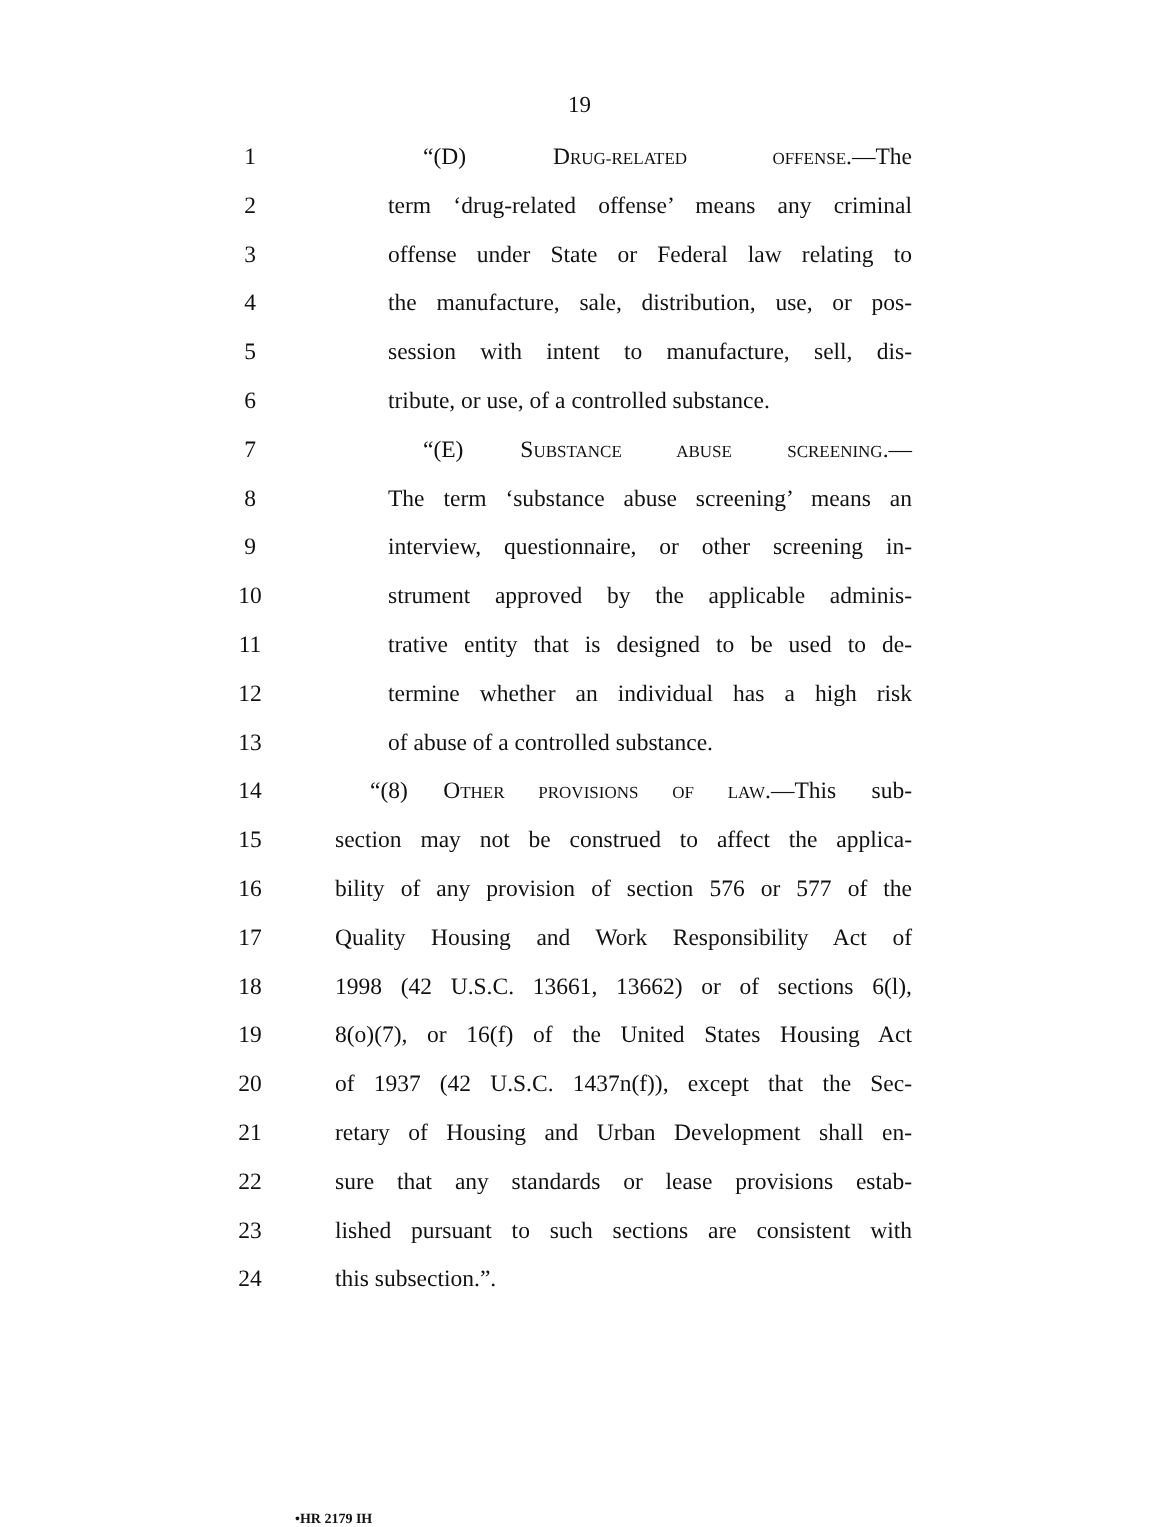19
1 “(D) DRUG-RELATED OFFENSE.—The
2 term ‘drug-related offense’ means any criminal
3 offense under State or Federal law relating to
4 the manufacture, sale, distribution, use, or pos-
5 session with intent to manufacture, sell, dis-
6 tribute, or use, of a controlled substance.
7 “(E) SUBSTANCE ABUSE SCREENING.—
8 The term ‘substance abuse screening’ means an
9 interview, questionnaire, or other screening in-
10 strument approved by the applicable adminis-
11 trative entity that is designed to be used to de-
12 termine whether an individual has a high risk
13 of abuse of a controlled substance.
14 “(8) OTHER PROVISIONS OF LAW.—This sub-
15 section may not be construed to affect the applica-
16 bility of any provision of section 576 or 577 of the
17 Quality Housing and Work Responsibility Act of
18 1998 (42 U.S.C. 13661, 13662) or of sections 6(l),
19 8(o)(7), or 16(f) of the United States Housing Act
20 of 1937 (42 U.S.C. 1437n(f)), except that the Sec-
21 retary of Housing and Urban Development shall en-
22 sure that any standards or lease provisions estab-
23 lished pursuant to such sections are consistent with
24 this subsection.”.
•HR 2179 IH